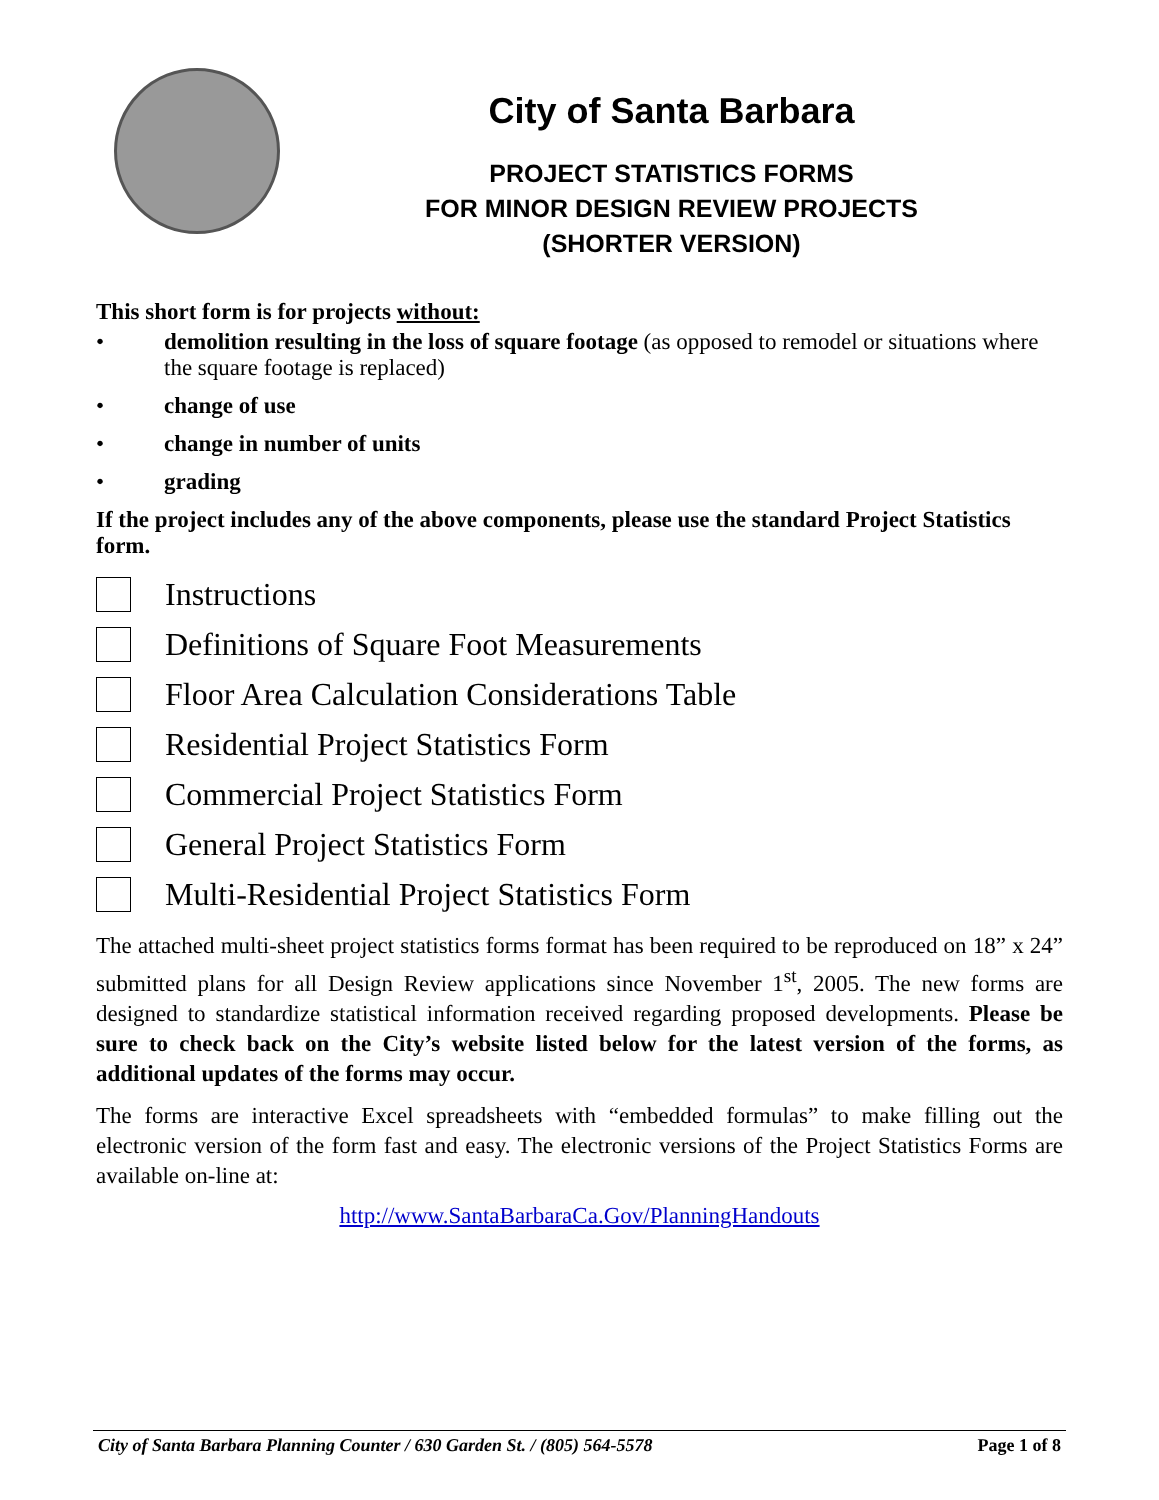City of Santa Barbara
PROJECT STATISTICS FORMS
FOR MINOR DESIGN REVIEW PROJECTS
(SHORTER VERSION)
This short form is for projects without:
• demolition resulting in the loss of square footage (as opposed to remodel or situations where the square footage is replaced)
• change of use
• change in number of units
• grading
If the project includes any of the above components, please use the standard Project Statistics form.
Instructions
Definitions of Square Foot Measurements
Floor Area Calculation Considerations Table
Residential Project Statistics Form
Commercial Project Statistics Form
General Project Statistics Form
Multi-Residential Project Statistics Form
The attached multi-sheet project statistics forms format has been required to be reproduced on 18” x 24” submitted plans for all Design Review applications since November 1<sup>st</sup>, 2005. The new forms are designed to standardize statistical information received regarding proposed developments. Please be sure to check back on the City’s website listed below for the latest version of the forms, as additional updates of the forms may occur.
The forms are interactive Excel spreadsheets with “embedded formulas” to make filling out the electronic version of the form fast and easy. The electronic versions of the Project Statistics Forms are available on-line at:
http://www.SantaBarbaraCa.Gov/PlanningHandouts
City of Santa Barbara Planning Counter / 630 Garden St. / (805) 564-5578 Page 1 of 8